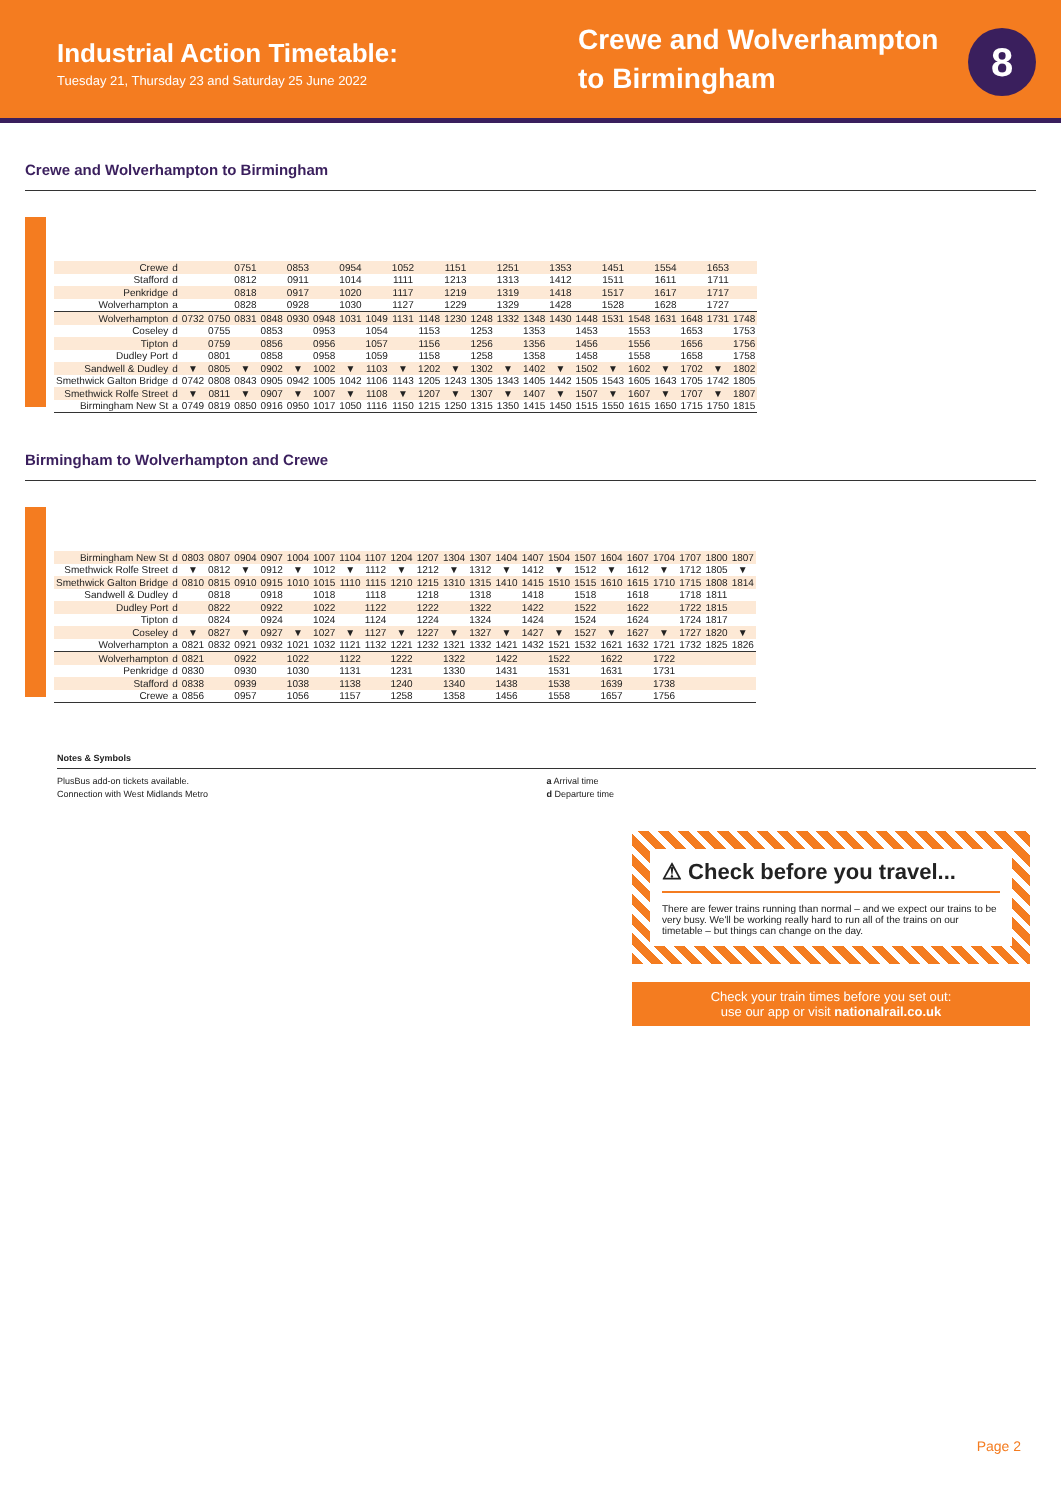Industrial Action Timetable:
Tuesday 21, Thursday 23 and Saturday 25 June 2022
Crewe and Wolverhampton to Birmingham
8
Crewe and Wolverhampton to Birmingham
| Crewe | d | | | 0751 | | 0853 | | 0954 | | 1052 | | 1151 | | 1251 | | 1353 | | 1451 | | 1554 | | 1653 | |
| Stafford | d | | | 0812 | | 0911 | | 1014 | | 1111 | | 1213 | | 1313 | | 1412 | | 1511 | | 1611 | | 1711 | |
| Penkridge | d | | | 0818 | | 0917 | | 1020 | | 1117 | | 1219 | | 1319 | | 1418 | | 1517 | | 1617 | | 1717 | |
| Wolverhampton | a | | | 0828 | | 0928 | | 1030 | | 1127 | | 1229 | | 1329 | | 1428 | | 1528 | | 1628 | | 1727 | |
| Wolverhampton | d | 0732 | 0750 | 0831 | 0848 | 0930 | 0948 | 1031 | 1049 | 1131 | 1148 | 1230 | 1248 | 1332 | 1348 | 1430 | 1448 | 1531 | 1548 | 1631 | 1648 | 1731 | 1748 |
| Coseley | d | | 0755 | | 0853 | | 0953 | | 1054 | | 1153 | | 1253 | | 1353 | | 1453 | | 1553 | | 1653 | | 1753 |
| Tipton | d | | 0759 | | 0856 | | 0956 | | 1057 | | 1156 | | 1256 | | 1356 | | 1456 | | 1556 | | 1656 | | 1756 |
| Dudley Port | d | | 0801 | | 0858 | | 0958 | | 1059 | | 1158 | | 1258 | | 1358 | | 1458 | | 1558 | | 1658 | | 1758 |
| Sandwell & Dudley | d | ▼ | 0805 | ▼ | 0902 | ▼ | 1002 | ▼ | 1103 | ▼ | 1202 | ▼ | 1302 | ▼ | 1402 | ▼ | 1502 | ▼ | 1602 | ▼ | 1702 | ▼ | 1802 |
| Smethwick Galton Bridge | d | 0742 | 0808 | 0843 | 0905 | 0942 | 1005 | 1042 | 1106 | 1143 | 1205 | 1243 | 1305 | 1343 | 1405 | 1442 | 1505 | 1543 | 1605 | 1643 | 1705 | 1742 | 1805 |
| Smethwick Rolfe Street | d | ▼ | 0811 | ▼ | 0907 | ▼ | 1007 | ▼ | 1108 | ▼ | 1207 | ▼ | 1307 | ▼ | 1407 | ▼ | 1507 | ▼ | 1607 | ▼ | 1707 | ▼ | 1807 |
| Birmingham New St | a | 0749 | 0819 | 0850 | 0916 | 0950 | 1017 | 1050 | 1116 | 1150 | 1215 | 1250 | 1315 | 1350 | 1415 | 1450 | 1515 | 1550 | 1615 | 1650 | 1715 | 1750 | 1815 |
Birmingham to Wolverhampton and Crewe
| Birmingham New St | d | 0803 | 0807 | 0904 | 0907 | 1004 | 1007 | 1104 | 1107 | 1204 | 1207 | 1304 | 1307 | 1404 | 1407 | 1504 | 1507 | 1604 | 1607 | 1704 | 1707 | 1800 | 1807 |
| Smethwick Rolfe Street | d | ▼ | 0812 | ▼ | 0912 | ▼ | 1012 | ▼ | 1112 | ▼ | 1212 | ▼ | 1312 | ▼ | 1412 | ▼ | 1512 | ▼ | 1612 | ▼ | 1712 | 1805 | ▼ |
| Smethwick Galton Bridge | d | 0810 | 0815 | 0910 | 0915 | 1010 | 1015 | 1110 | 1115 | 1210 | 1215 | 1310 | 1315 | 1410 | 1415 | 1510 | 1515 | 1610 | 1615 | 1710 | 1715 | 1808 | 1814 |
| Sandwell & Dudley | d | | 0818 | | 0918 | | 1018 | | 1118 | | 1218 | | 1318 | | 1418 | | 1518 | | 1618 | | 1718 | 1811 | |
| Dudley Port | d | | 0822 | | 0922 | | 1022 | | 1122 | | 1222 | | 1322 | | 1422 | | 1522 | | 1622 | | 1722 | 1815 | |
| Tipton | d | | 0824 | | 0924 | | 1024 | | 1124 | | 1224 | | 1324 | | 1424 | | 1524 | | 1624 | | 1724 | 1817 | |
| Coseley | d | ▼ | 0827 | ▼ | 0927 | ▼ | 1027 | ▼ | 1127 | ▼ | 1227 | ▼ | 1327 | ▼ | 1427 | ▼ | 1527 | ▼ | 1627 | ▼ | 1727 | 1820 | ▼ |
| Wolverhampton | a | 0821 | 0832 | 0921 | 0932 | 1021 | 1032 | 1121 | 1132 | 1221 | 1232 | 1321 | 1332 | 1421 | 1432 | 1521 | 1532 | 1621 | 1632 | 1721 | 1732 | 1825 | 1826 |
| Wolverhampton | d | 0821 | | 0922 | | 1022 | | 1122 | | 1222 | | 1322 | | 1422 | | 1522 | | 1622 | | 1722 | | | |
| Penkridge | d | 0830 | | 0930 | | 1030 | | 1131 | | 1231 | | 1330 | | 1431 | | 1531 | | 1631 | | 1731 | | | |
| Stafford | d | 0838 | | 0939 | | 1038 | | 1138 | | 1240 | | 1340 | | 1438 | | 1538 | | 1639 | | 1738 | | | |
| Crewe | a | 0856 | | 0957 | | 1056 | | 1157 | | 1258 | | 1358 | | 1456 | | 1558 | | 1657 | | 1756 | | | |
Notes & Symbols
PlusBus add-on tickets available.
Connection with West Midlands Metro
a Arrival time
d Departure time
⚠ Check before you travel...
There are fewer trains running than normal – and we expect our trains to be very busy. We'll be working really hard to run all of the trains on our timetable – but things can change on the day.
Check your train times before you set out:
use our app or visit nationalrail.co.uk
Page 2